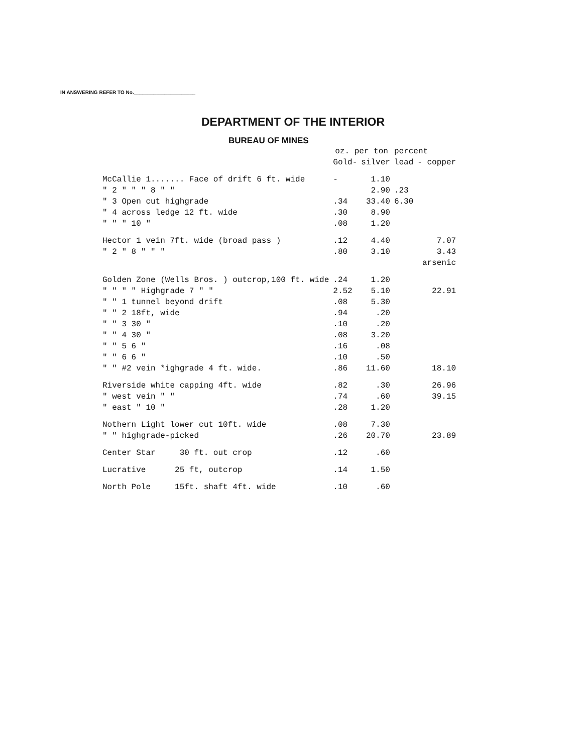IN ANSWERING REFER TO No.______________________
DEPARTMENT OF THE INTERIOR
BUREAU OF MINES
| | oz. per ton | | percent | |
| --- | --- | --- | --- | --- |
| | Gold- | silver | lead | - copper |
| McCallie 1....... Face of drift 6 ft. wide | - | 1.10 | | |
| " 2 " " " 8 " " | | 2.90 | .23 | |
| " 3 Open cut highgrade | .34 | 33.40 | 6.30 | |
| " 4 across ledge 12 ft. wide | .30 | 8.90 | | |
| " " " 10 " | .08 | 1.20 | | |
| Hector 1 vein 7ft. wide (broad pass ) | .12 | 4.40 | | 7.07 |
| " 2 " 8 " " " | .80 | 3.10 | | 3.43 |
| | | | | arsenic |
| Golden Zone (Wells Bros. ) outcrop,100 ft. wide | .24 | 1.20 | | |
| " " " " Highgrade 7 " " | 2.52 | 5.10 | | 22.91 |
| " " 1 tunnel beyond drift | .08 | 5.30 | | |
| " " 2 18ft, wide | .94 | .20 | | |
| " " 3 30 " | .10 | .20 | | |
| " " 4 30 " | .08 | 3.20 | | |
| " " 5 6 " | .16 | .08 | | |
| " " 6 6 " | .10 | .50 | | |
| " " #2 vein *ighgrade 4 ft. wide. | .86 | 11.60 | | 18.10 |
| Riverside white capping 4ft. wide | .82 | .30 | | 26.96 |
| " west vein " " | .74 | .60 | | 39.15 |
| " east " 10 " | .28 | 1.20 | | |
| Nothern Light lower cut 10ft. wide | .08 | 7.30 | | |
| " " highgrade-picked | .26 | 20.70 | | 23.89 |
| Center Star 30 ft. out crop | .12 | .60 | | |
| Lucrative 25 ft, outcrop | .14 | 1.50 | | |
| North Pole 15ft. shaft 4ft. wide | .10 | .60 | | |